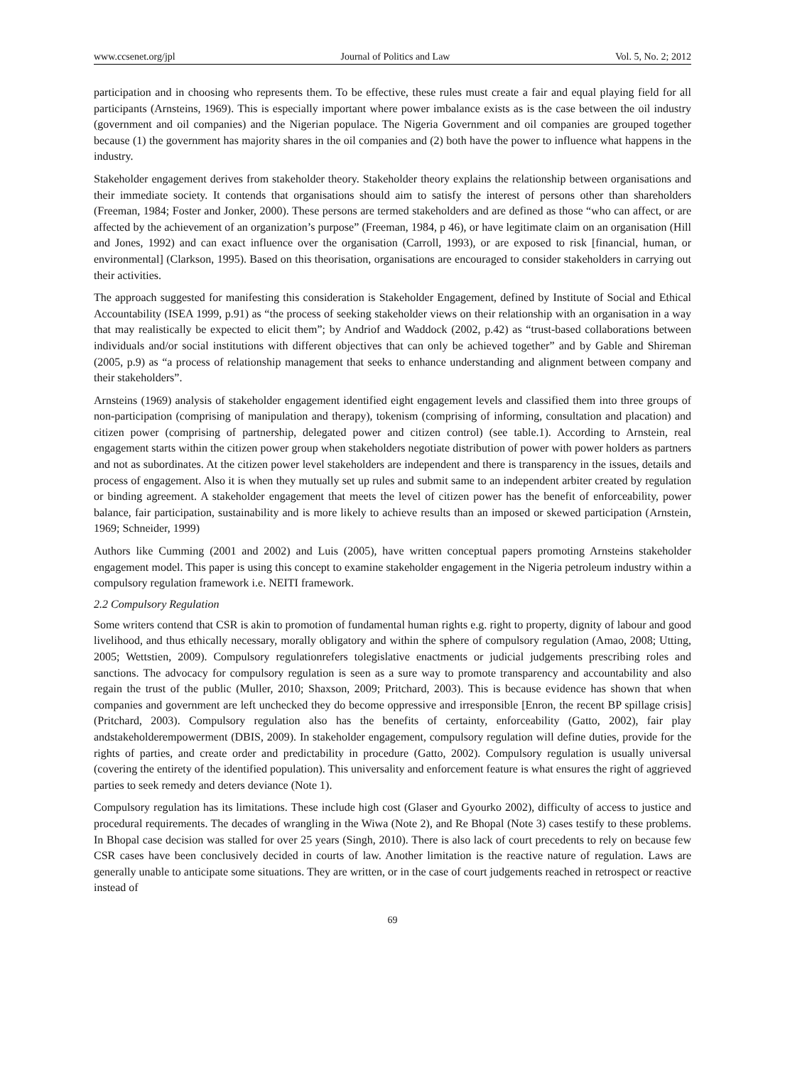www.ccsenet.org/jpl Journal of Politics and Law Vol. 5, No. 2; 2012
participation and in choosing who represents them. To be effective, these rules must create a fair and equal playing field for all participants (Arnsteins, 1969). This is especially important where power imbalance exists as is the case between the oil industry (government and oil companies) and the Nigerian populace. The Nigeria Government and oil companies are grouped together because (1) the government has majority shares in the oil companies and (2) both have the power to influence what happens in the industry.
Stakeholder engagement derives from stakeholder theory. Stakeholder theory explains the relationship between organisations and their immediate society. It contends that organisations should aim to satisfy the interest of persons other than shareholders (Freeman, 1984; Foster and Jonker, 2000). These persons are termed stakeholders and are defined as those “who can affect, or are affected by the achievement of an organization’s purpose” (Freeman, 1984, p 46), or have legitimate claim on an organisation (Hill and Jones, 1992) and can exact influence over the organisation (Carroll, 1993), or are exposed to risk [financial, human, or environmental] (Clarkson, 1995). Based on this theorisation, organisations are encouraged to consider stakeholders in carrying out their activities.
The approach suggested for manifesting this consideration is Stakeholder Engagement, defined by Institute of Social and Ethical Accountability (ISEA 1999, p.91) as “the process of seeking stakeholder views on their relationship with an organisation in a way that may realistically be expected to elicit them”; by Andriof and Waddock (2002, p.42) as “trust-based collaborations between individuals and/or social institutions with different objectives that can only be achieved together” and by Gable and Shireman (2005, p.9) as “a process of relationship management that seeks to enhance understanding and alignment between company and their stakeholders”.
Arnsteins (1969) analysis of stakeholder engagement identified eight engagement levels and classified them into three groups of non-participation (comprising of manipulation and therapy), tokenism (comprising of informing, consultation and placation) and citizen power (comprising of partnership, delegated power and citizen control) (see table.1). According to Arnstein, real engagement starts within the citizen power group when stakeholders negotiate distribution of power with power holders as partners and not as subordinates. At the citizen power level stakeholders are independent and there is transparency in the issues, details and process of engagement. Also it is when they mutually set up rules and submit same to an independent arbiter created by regulation or binding agreement. A stakeholder engagement that meets the level of citizen power has the benefit of enforceability, power balance, fair participation, sustainability and is more likely to achieve results than an imposed or skewed participation (Arnstein, 1969; Schneider, 1999)
Authors like Cumming (2001 and 2002) and Luis (2005), have written conceptual papers promoting Arnsteins stakeholder engagement model. This paper is using this concept to examine stakeholder engagement in the Nigeria petroleum industry within a compulsory regulation framework i.e. NEITI framework.
2.2 Compulsory Regulation
Some writers contend that CSR is akin to promotion of fundamental human rights e.g. right to property, dignity of labour and good livelihood, and thus ethically necessary, morally obligatory and within the sphere of compulsory regulation (Amao, 2008; Utting, 2005; Wettstien, 2009). Compulsory regulationrefers tolegislative enactments or judicial judgements prescribing roles and sanctions. The advocacy for compulsory regulation is seen as a sure way to promote transparency and accountability and also regain the trust of the public (Muller, 2010; Shaxson, 2009; Pritchard, 2003). This is because evidence has shown that when companies and government are left unchecked they do become oppressive and irresponsible [Enron, the recent BP spillage crisis] (Pritchard, 2003). Compulsory regulation also has the benefits of certainty, enforceability (Gatto, 2002), fair play andstakeholderempowerment (DBIS, 2009). In stakeholder engagement, compulsory regulation will define duties, provide for the rights of parties, and create order and predictability in procedure (Gatto, 2002). Compulsory regulation is usually universal (covering the entirety of the identified population). This universality and enforcement feature is what ensures the right of aggrieved parties to seek remedy and deters deviance (Note 1).
Compulsory regulation has its limitations. These include high cost (Glaser and Gyourko 2002), difficulty of access to justice and procedural requirements. The decades of wrangling in the Wiwa (Note 2), and Re Bhopal (Note 3) cases testify to these problems. In Bhopal case decision was stalled for over 25 years (Singh, 2010). There is also lack of court precedents to rely on because few CSR cases have been conclusively decided in courts of law. Another limitation is the reactive nature of regulation. Laws are generally unable to anticipate some situations. They are written, or in the case of court judgements reached in retrospect or reactive instead of
69